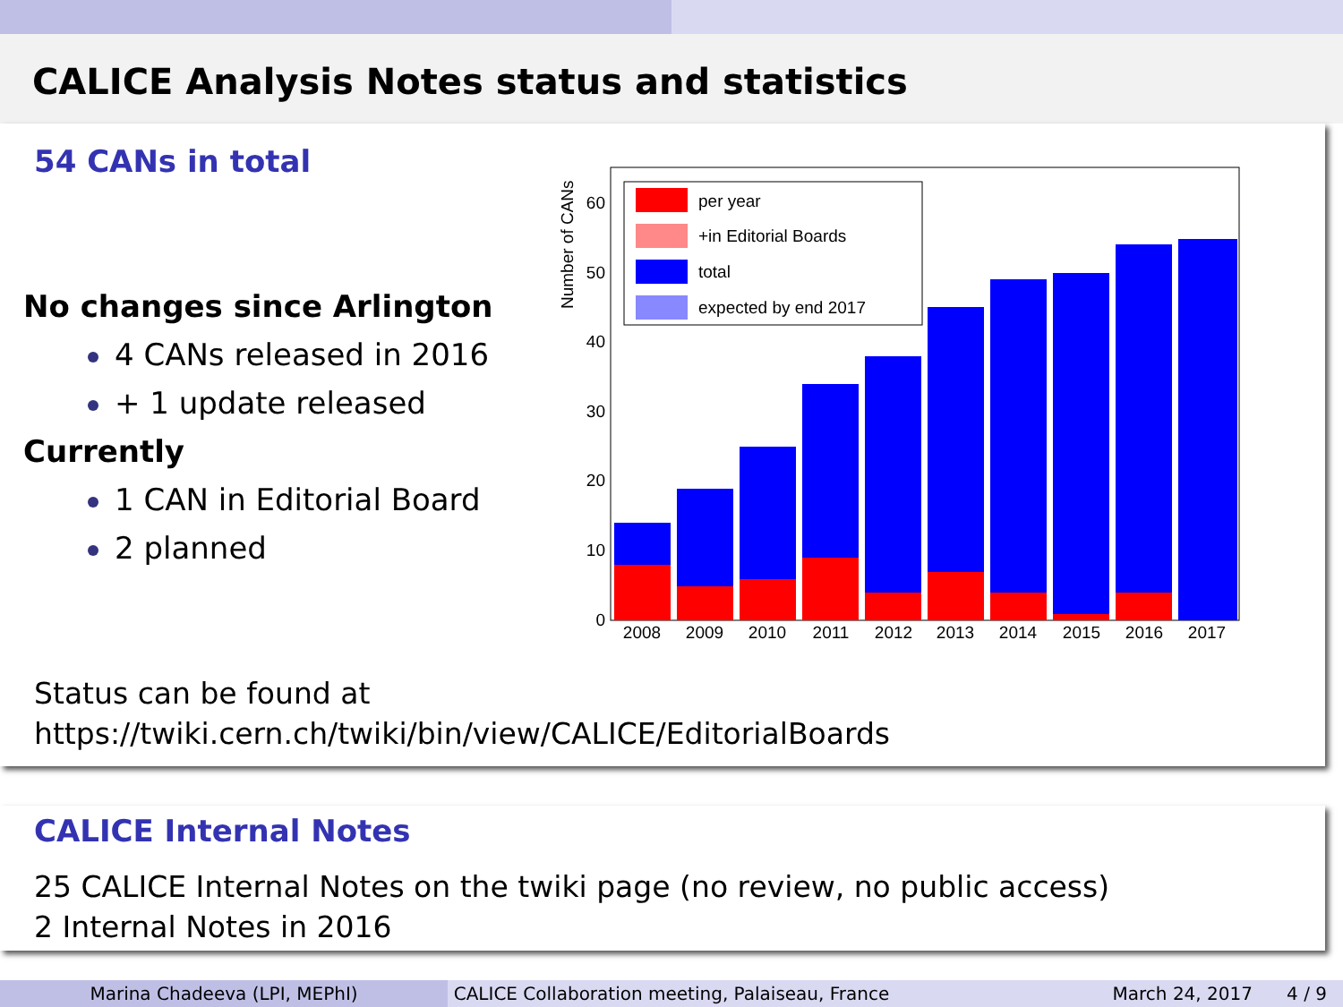CALICE Analysis Notes status and statistics
54 CANs in total
No changes since Arlington
4 CANs released in 2016
+ 1 update released
Currently
1 CAN in Editorial Board
2 planned
Number of CANs
0
10
20
30
40
50
60
2008
2009
2010
2011
2012
2013
2014
2015
2016
2017
per year
+in Editorial Boards
total
expected by end 2017
Status can be found at
https://twiki.cern.ch/twiki/bin/view/CALICE/EditorialBoards
CALICE Internal Notes
25 CALICE Internal Notes on the twiki page (no review, no public access)
2 Internal Notes in 2016
Marina Chadeeva (LPI, MEPhI) CALICE Collaboration meeting, Palaiseau, France
March 24, 2017 4 / 9